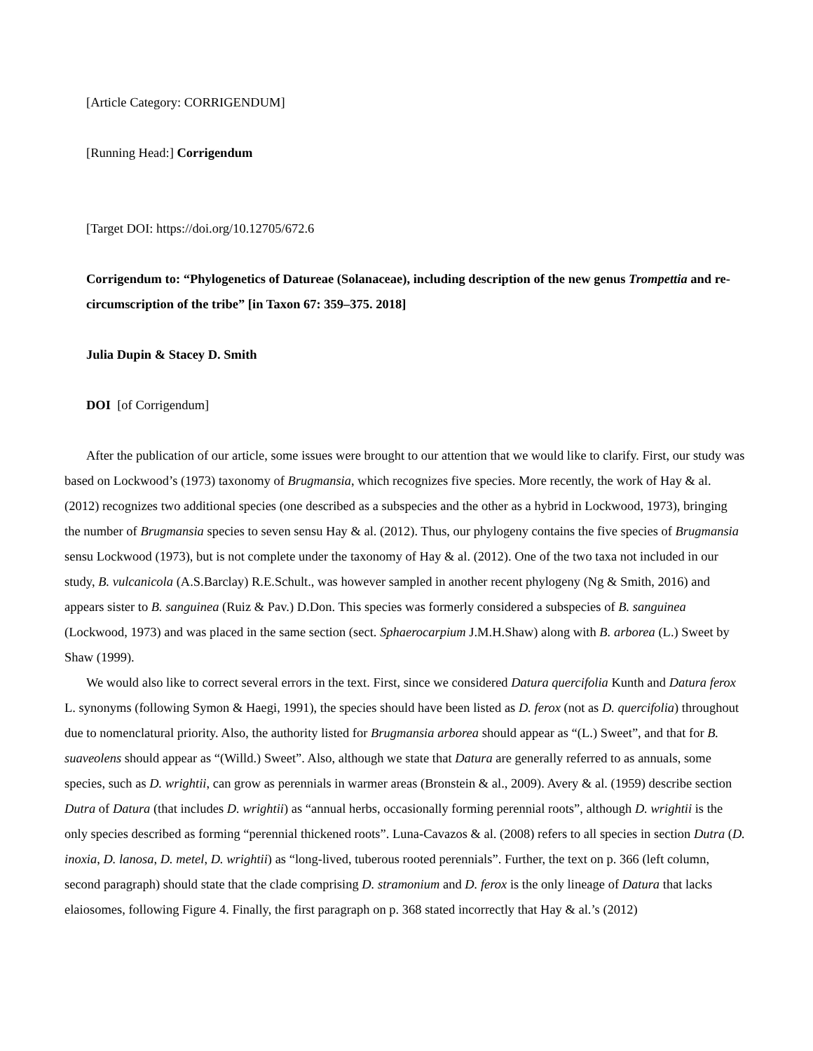[Article Category: CORRIGENDUM]
[Running Head:] Corrigendum
[Target DOI: https://doi.org/10.12705/672.6
Corrigendum to: “Phylogenetics of Datureae (Solanaceae), including description of the new genus Trompettia and re-circumscription of the tribe” [in Taxon 67: 359–375. 2018]
Julia Dupin & Stacey D. Smith
DOI [of Corrigendum]
After the publication of our article, some issues were brought to our attention that we would like to clarify. First, our study was based on Lockwood’s (1973) taxonomy of Brugmansia, which recognizes five species. More recently, the work of Hay & al. (2012) recognizes two additional species (one described as a subspecies and the other as a hybrid in Lockwood, 1973), bringing the number of Brugmansia species to seven sensu Hay & al. (2012). Thus, our phylogeny contains the five species of Brugmansia sensu Lockwood (1973), but is not complete under the taxonomy of Hay & al. (2012). One of the two taxa not included in our study, B. vulcanicola (A.S.Barclay) R.E.Schult., was however sampled in another recent phylogeny (Ng & Smith, 2016) and appears sister to B. sanguinea (Ruiz & Pav.) D.Don. This species was formerly considered a subspecies of B. sanguinea (Lockwood, 1973) and was placed in the same section (sect. Sphaerocarpium J.M.H.Shaw) along with B. arborea (L.) Sweet by Shaw (1999).
We would also like to correct several errors in the text. First, since we considered Datura quercifolia Kunth and Datura ferox L. synonyms (following Symon & Haegi, 1991), the species should have been listed as D. ferox (not as D. quercifolia) throughout due to nomenclatural priority. Also, the authority listed for Brugmansia arborea should appear as “(L.) Sweet”, and that for B. suaveolens should appear as “(Willd.) Sweet”. Also, although we state that Datura are generally referred to as annuals, some species, such as D. wrightii, can grow as perennials in warmer areas (Bronstein & al., 2009). Avery & al. (1959) describe section Dutra of Datura (that includes D. wrightii) as “annual herbs, occasionally forming perennial roots”, although D. wrightii is the only species described as forming “perennial thickened roots”. Luna-Cavazos & al. (2008) refers to all species in section Dutra (D. inoxia, D. lanosa, D. metel, D. wrightii) as “long-lived, tuberous rooted perennials”. Further, the text on p. 366 (left column, second paragraph) should state that the clade comprising D. stramonium and D. ferox is the only lineage of Datura that lacks elaiosomes, following Figure 4. Finally, the first paragraph on p. 368 stated incorrectly that Hay & al.’s (2012)